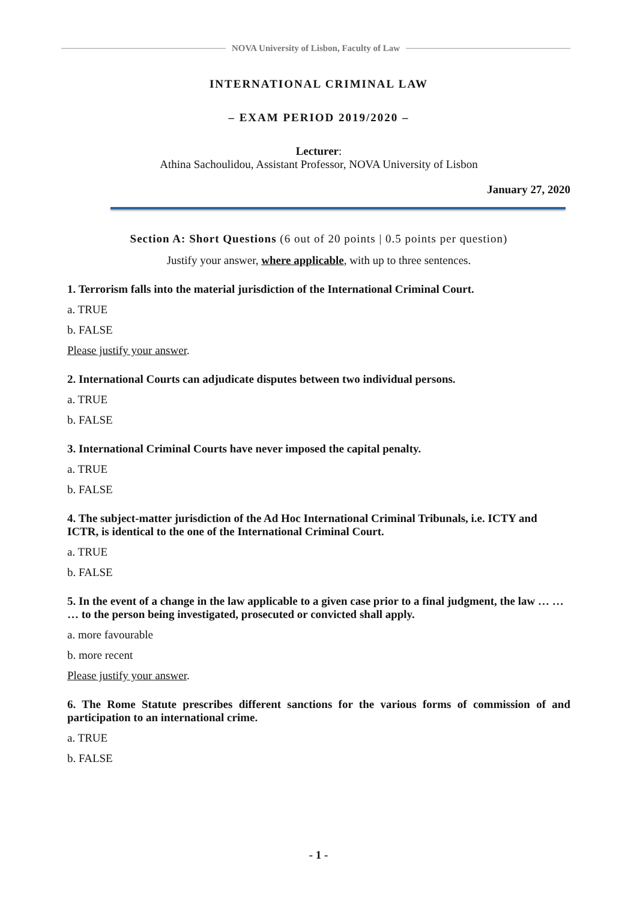NOVA University of Lisbon, Faculty of Law
INTERNATIONAL CRIMINAL LAW
– EXAM PERIOD 2019/2020 –
Lecturer:
Athina Sachoulidou, Assistant Professor, NOVA University of Lisbon
January 27, 2020
Section A: Short Questions (6 out of 20 points | 0.5 points per question)
Justify your answer, where applicable, with up to three sentences.
1. Terrorism falls into the material jurisdiction of the International Criminal Court.
a. TRUE
b. FALSE
Please justify your answer.
2. International Courts can adjudicate disputes between two individual persons.
a. TRUE
b. FALSE
3. International Criminal Courts have never imposed the capital penalty.
a. TRUE
b. FALSE
4. The subject-matter jurisdiction of the Ad Hoc International Criminal Tribunals, i.e. ICTY and ICTR, is identical to the one of the International Criminal Court.
a. TRUE
b. FALSE
5. In the event of a change in the law applicable to a given case prior to a final judgment, the law … … … to the person being investigated, prosecuted or convicted shall apply.
a. more favourable
b. more recent
Please justify your answer.
6. The Rome Statute prescribes different sanctions for the various forms of commission of and participation to an international crime.
a. TRUE
b. FALSE
- 1 -